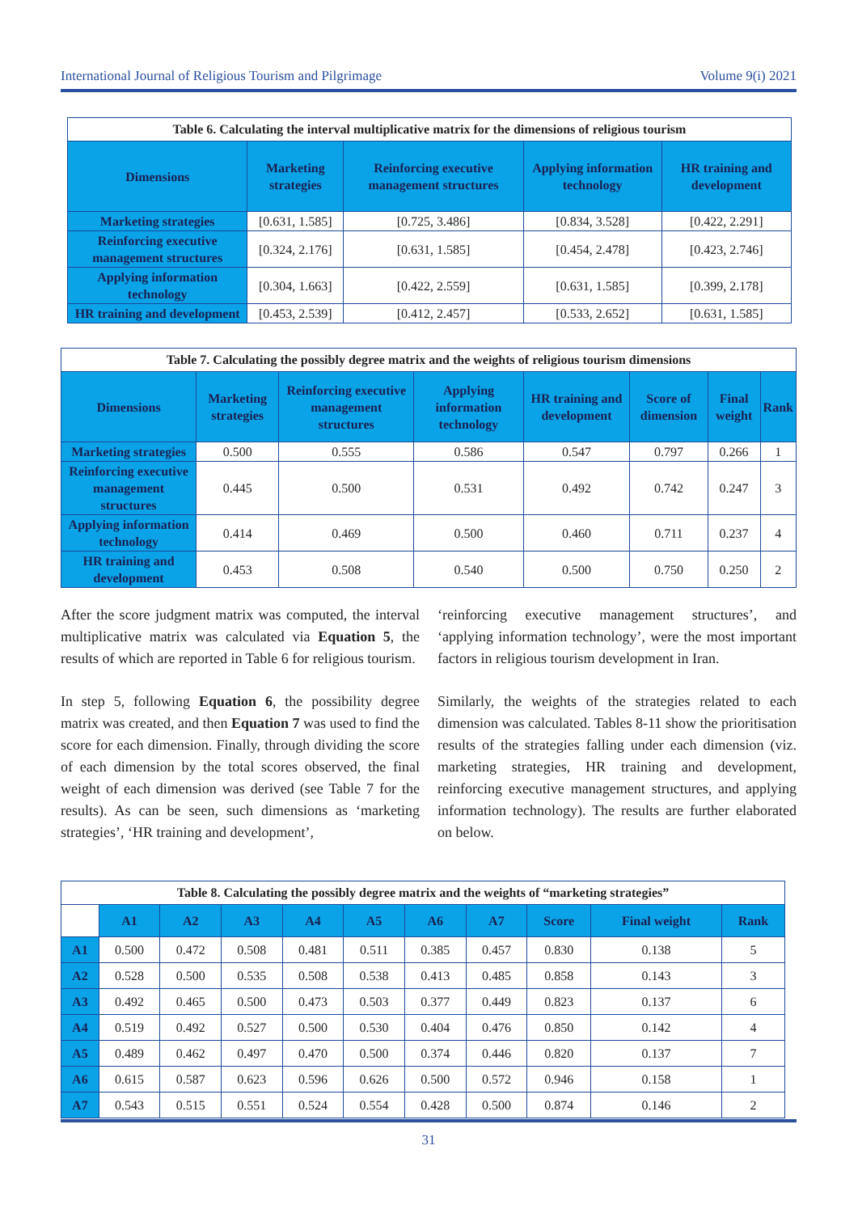International Journal of Religious Tourism and Pilgrimage Volume 9(i) 2021
Table 6. Calculating the interval multiplicative matrix for the dimensions of religious tourism
| Dimensions | Marketing strategies | Reinforcing executive management structures | Applying information technology | HR training and development |
| --- | --- | --- | --- | --- |
| Marketing strategies | [0.631, 1.585] | [0.725, 3.486] | [0.834, 3.528] | [0.422, 2.291] |
| Reinforcing executive management structures | [0.324, 2.176] | [0.631, 1.585] | [0.454, 2.478] | [0.423, 2.746] |
| Applying information technology | [0.304, 1.663] | [0.422, 2.559] | [0.631, 1.585] | [0.399, 2.178] |
| HR training and development | [0.453, 2.539] | [0.412, 2.457] | [0.533, 2.652] | [0.631, 1.585] |
Table 7. Calculating the possibly degree matrix and the weights of religious tourism dimensions
| Dimensions | Marketing strategies | Reinforcing executive management structures | Applying information technology | HR training and development | Score of dimension | Final weight | Rank |
| --- | --- | --- | --- | --- | --- | --- | --- |
| Marketing strategies | 0.500 | 0.555 | 0.586 | 0.547 | 0.797 | 0.266 | 1 |
| Reinforcing executive management structures | 0.445 | 0.500 | 0.531 | 0.492 | 0.742 | 0.247 | 3 |
| Applying information technology | 0.414 | 0.469 | 0.500 | 0.460 | 0.711 | 0.237 | 4 |
| HR training and development | 0.453 | 0.508 | 0.540 | 0.500 | 0.750 | 0.250 | 2 |
After the score judgment matrix was computed, the interval multiplicative matrix was calculated via Equation 5, the results of which are reported in Table 6 for religious tourism.
In step 5, following Equation 6, the possibility degree matrix was created, and then Equation 7 was used to find the score for each dimension. Finally, through dividing the score of each dimension by the total scores observed, the final weight of each dimension was derived (see Table 7 for the results). As can be seen, such dimensions as ‘marketing strategies’, ‘HR training and development’,
‘reinforcing executive management structures’, and ‘applying information technology’, were the most important factors in religious tourism development in Iran.
Similarly, the weights of the strategies related to each dimension was calculated. Tables 8-11 show the prioritisation results of the strategies falling under each dimension (viz. marketing strategies, HR training and development, reinforcing executive management structures, and applying information technology). The results are further elaborated on below.
Table 8. Calculating the possibly degree matrix and the weights of “marketing strategies”
| | A1 | A2 | A3 | A4 | A5 | A6 | A7 | Score | Final weight | Rank |
| A1 | 0.500 | 0.472 | 0.508 | 0.481 | 0.511 | 0.385 | 0.457 | 0.830 | 0.138 | 5 |
| A2 | 0.528 | 0.500 | 0.535 | 0.508 | 0.538 | 0.413 | 0.485 | 0.858 | 0.143 | 3 |
| A3 | 0.492 | 0.465 | 0.500 | 0.473 | 0.503 | 0.377 | 0.449 | 0.823 | 0.137 | 6 |
| A4 | 0.519 | 0.492 | 0.527 | 0.500 | 0.530 | 0.404 | 0.476 | 0.850 | 0.142 | 4 |
| A5 | 0.489 | 0.462 | 0.497 | 0.470 | 0.500 | 0.374 | 0.446 | 0.820 | 0.137 | 7 |
| A6 | 0.615 | 0.587 | 0.623 | 0.596 | 0.626 | 0.500 | 0.572 | 0.946 | 0.158 | 1 |
| A7 | 0.543 | 0.515 | 0.551 | 0.524 | 0.554 | 0.428 | 0.500 | 0.874 | 0.146 | 2 |
31